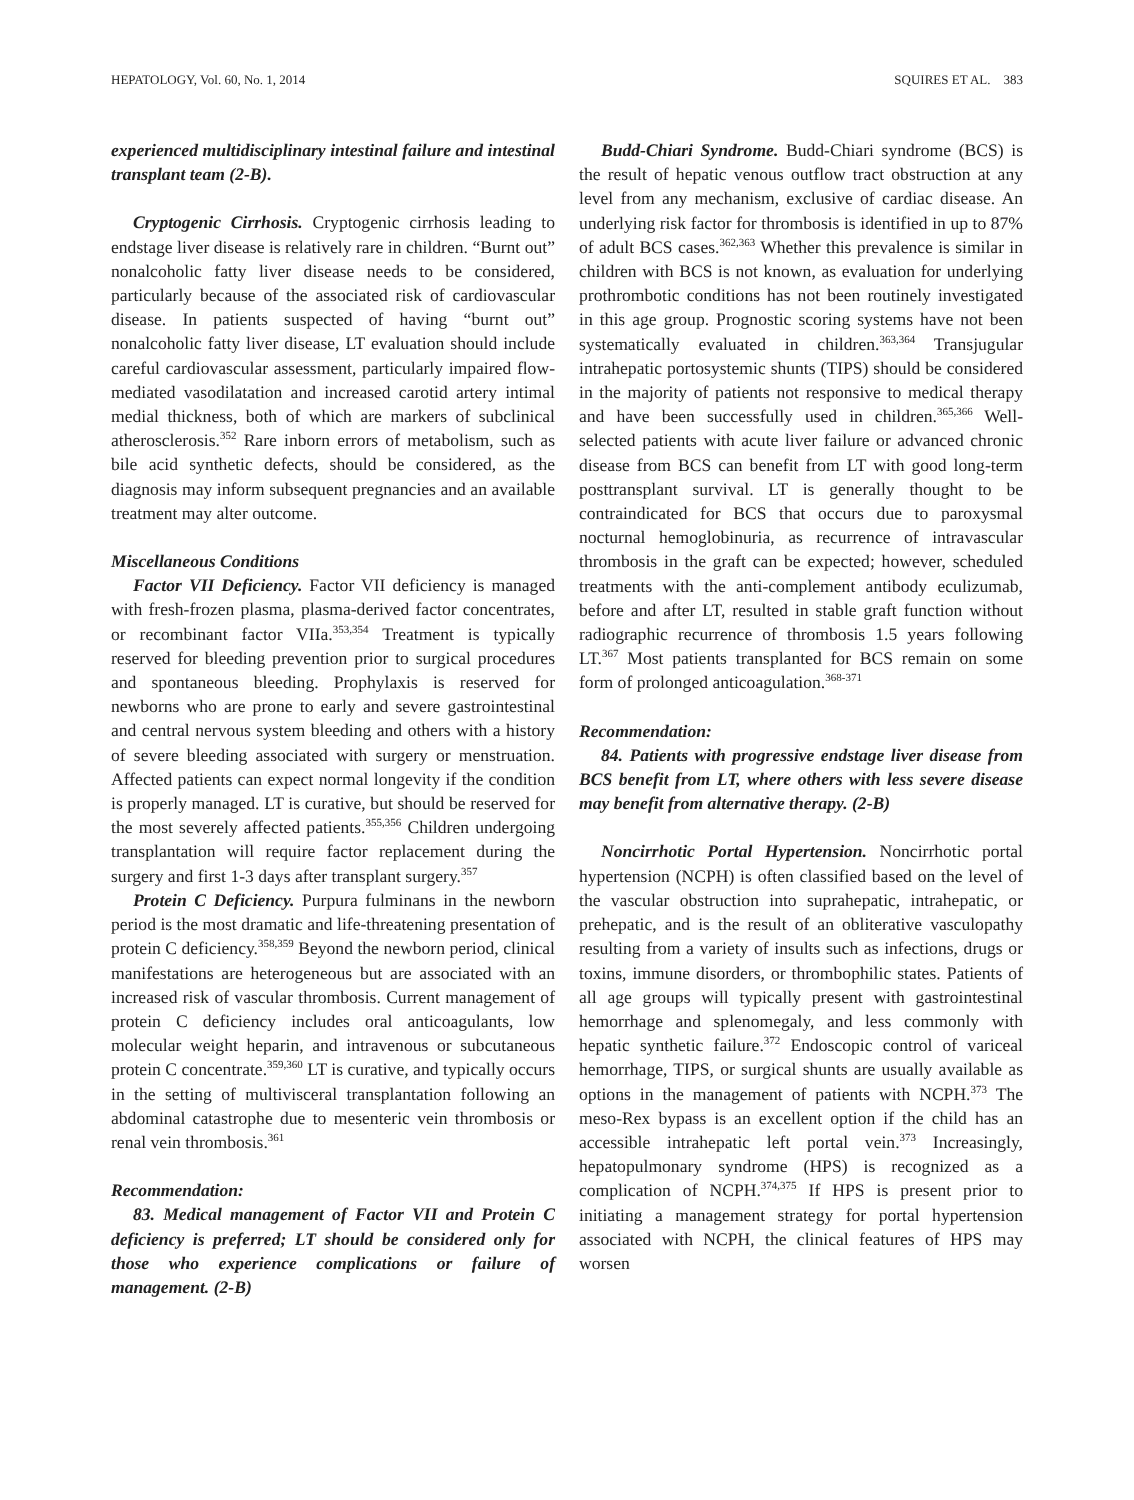HEPATOLOGY, Vol. 60, No. 1, 2014 SQUIRES ET AL. 383
experienced multidisciplinary intestinal failure and intestinal transplant team (2-B).
Cryptogenic Cirrhosis. Cryptogenic cirrhosis leading to endstage liver disease is relatively rare in children. “Burnt out” nonalcoholic fatty liver disease needs to be considered, particularly because of the associated risk of cardiovascular disease. In patients suspected of having “burnt out” nonalcoholic fatty liver disease, LT evaluation should include careful cardiovascular assessment, particularly impaired flow-mediated vasodilatation and increased carotid artery intimal medial thickness, both of which are markers of subclinical atherosclerosis.<sup>352</sup> Rare inborn errors of metabolism, such as bile acid synthetic defects, should be considered, as the diagnosis may inform subsequent pregnancies and an available treatment may alter outcome.
Miscellaneous Conditions
Factor VII Deficiency. Factor VII deficiency is managed with fresh-frozen plasma, plasma-derived factor concentrates, or recombinant factor VIIa.<sup>353,354</sup> Treatment is typically reserved for bleeding prevention prior to surgical procedures and spontaneous bleeding. Prophylaxis is reserved for newborns who are prone to early and severe gastrointestinal and central nervous system bleeding and others with a history of severe bleeding associated with surgery or menstruation. Affected patients can expect normal longevity if the condition is properly managed. LT is curative, but should be reserved for the most severely affected patients.<sup>355,356</sup> Children undergoing transplantation will require factor replacement during the surgery and first 1-3 days after transplant surgery.<sup>357</sup>
Protein C Deficiency. Purpura fulminans in the newborn period is the most dramatic and life-threatening presentation of protein C deficiency.<sup>358,359</sup> Beyond the newborn period, clinical manifestations are heterogeneous but are associated with an increased risk of vascular thrombosis. Current management of protein C deficiency includes oral anticoagulants, low molecular weight heparin, and intravenous or subcutaneous protein C concentrate.<sup>359,360</sup> LT is curative, and typically occurs in the setting of multivisceral transplantation following an abdominal catastrophe due to mesenteric vein thrombosis or renal vein thrombosis.<sup>361</sup>
Recommendation:
83. Medical management of Factor VII and Protein C deficiency is preferred; LT should be considered only for those who experience complications or failure of management. (2-B)
Budd-Chiari Syndrome. Budd-Chiari syndrome (BCS) is the result of hepatic venous outflow tract obstruction at any level from any mechanism, exclusive of cardiac disease. An underlying risk factor for thrombosis is identified in up to 87% of adult BCS cases.<sup>362,363</sup> Whether this prevalence is similar in children with BCS is not known, as evaluation for underlying prothrombotic conditions has not been routinely investigated in this age group. Prognostic scoring systems have not been systematically evaluated in children.<sup>363,364</sup> Transjugular intrahepatic portosystemic shunts (TIPS) should be considered in the majority of patients not responsive to medical therapy and have been successfully used in children.<sup>365,366</sup> Well-selected patients with acute liver failure or advanced chronic disease from BCS can benefit from LT with good long-term posttransplant survival. LT is generally thought to be contraindicated for BCS that occurs due to paroxysmal nocturnal hemoglobinuria, as recurrence of intravascular thrombosis in the graft can be expected; however, scheduled treatments with the anti-complement antibody eculizumab, before and after LT, resulted in stable graft function without radiographic recurrence of thrombosis 1.5 years following LT.<sup>367</sup> Most patients transplanted for BCS remain on some form of prolonged anticoagulation.<sup>368-371</sup>
Recommendation:
84. Patients with progressive endstage liver disease from BCS benefit from LT, where others with less severe disease may benefit from alternative therapy. (2-B)
Noncirrhotic Portal Hypertension. Noncirrhotic portal hypertension (NCPH) is often classified based on the level of the vascular obstruction into suprahepatic, intrahepatic, or prehepatic, and is the result of an obliterative vasculopathy resulting from a variety of insults such as infections, drugs or toxins, immune disorders, or thrombophilic states. Patients of all age groups will typically present with gastrointestinal hemorrhage and splenomegaly, and less commonly with hepatic synthetic failure.<sup>372</sup> Endoscopic control of variceal hemorrhage, TIPS, or surgical shunts are usually available as options in the management of patients with NCPH.<sup>373</sup> The meso-Rex bypass is an excellent option if the child has an accessible intrahepatic left portal vein.<sup>373</sup> Increasingly, hepatopulmonary syndrome (HPS) is recognized as a complication of NCPH.<sup>374,375</sup> If HPS is present prior to initiating a management strategy for portal hypertension associated with NCPH, the clinical features of HPS may worsen